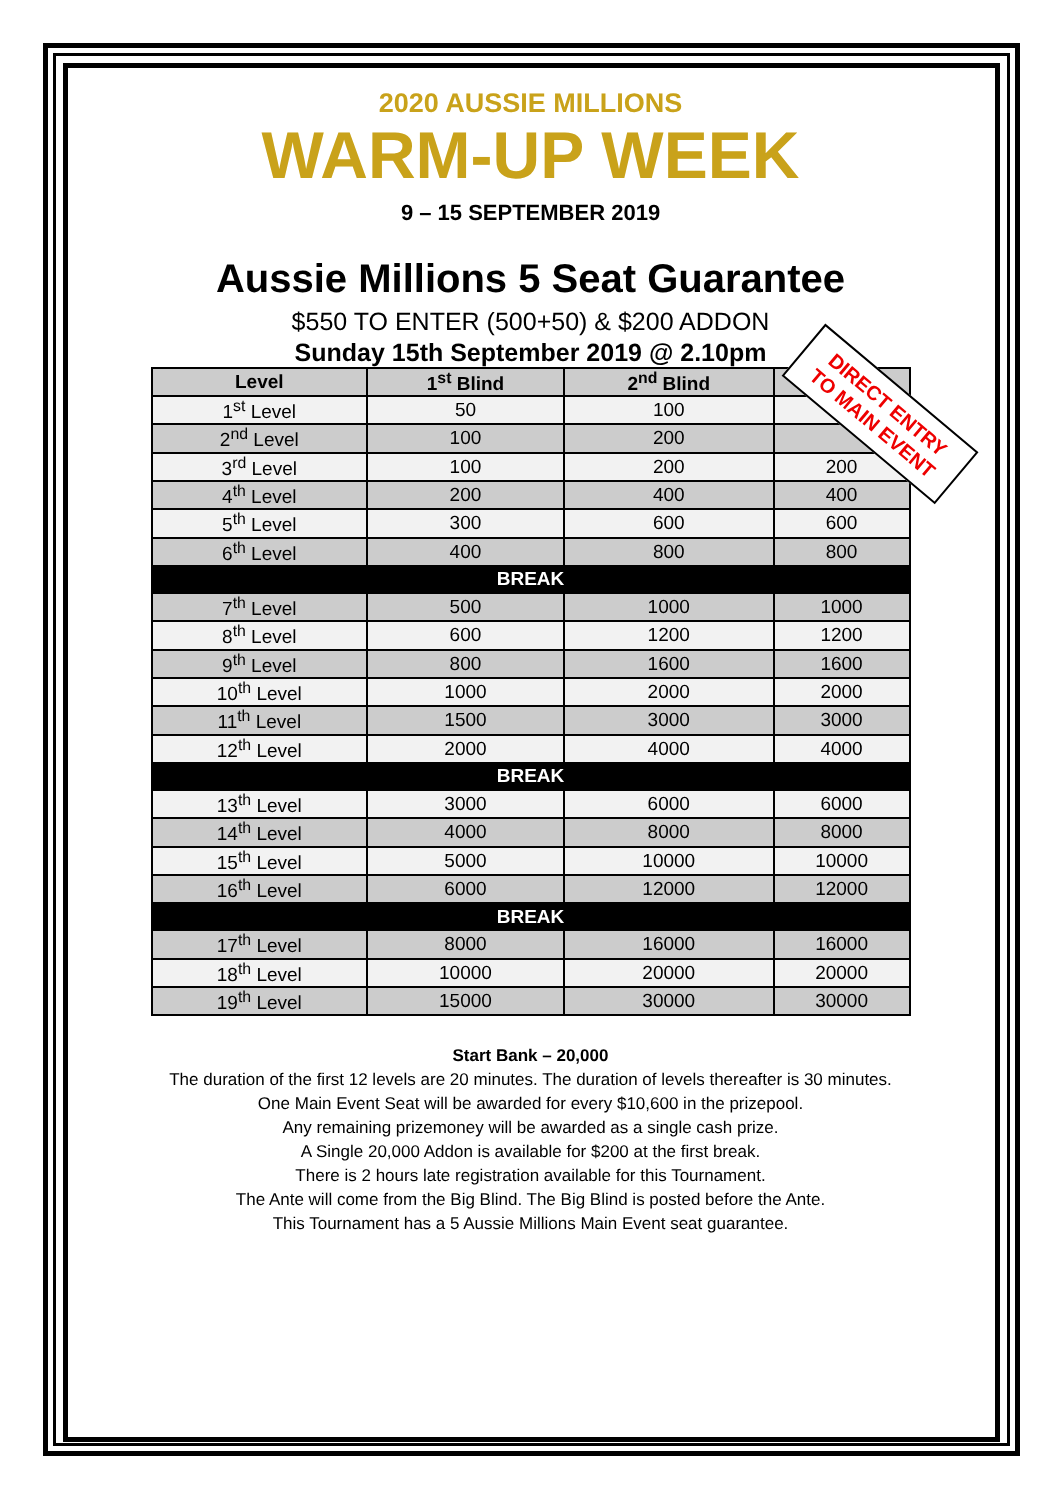2020 AUSSIE MILLIONS
WARM-UP WEEK
9 – 15 SEPTEMBER 2019
Aussie Millions 5 Seat Guarantee
$550 TO ENTER (500+50) & $200 ADDON
Sunday 15th September 2019 @ 2.10pm
| Level | 1<sup>st</sup> Blind | 2<sup>nd</sup> Blind | Ante |
| --- | --- | --- | --- |
| 1<sup>st</sup> Level | 50 | 100 | |
| 2<sup>nd</sup> Level | 100 | 200 | |
| 3<sup>rd</sup> Level | 100 | 200 | 200 |
| 4<sup>th</sup> Level | 200 | 400 | 400 |
| 5<sup>th</sup> Level | 300 | 600 | 600 |
| 6<sup>th</sup> Level | 400 | 800 | 800 |
| BREAK | | | |
| 7<sup>th</sup> Level | 500 | 1000 | 1000 |
| 8<sup>th</sup> Level | 600 | 1200 | 1200 |
| 9<sup>th</sup> Level | 800 | 1600 | 1600 |
| 10<sup>th</sup> Level | 1000 | 2000 | 2000 |
| 11<sup>th</sup> Level | 1500 | 3000 | 3000 |
| 12<sup>th</sup> Level | 2000 | 4000 | 4000 |
| BREAK | | | |
| 13<sup>th</sup> Level | 3000 | 6000 | 6000 |
| 14<sup>th</sup> Level | 4000 | 8000 | 8000 |
| 15<sup>th</sup> Level | 5000 | 10000 | 10000 |
| 16<sup>th</sup> Level | 6000 | 12000 | 12000 |
| BREAK | | | |
| 17<sup>th</sup> Level | 8000 | 16000 | 16000 |
| 18<sup>th</sup> Level | 10000 | 20000 | 20000 |
| 19<sup>th</sup> Level | 15000 | 30000 | 30000 |
DIRECT ENTRY
TO MAIN EVENT
Start Bank – 20,000
The duration of the first 12 levels are 20 minutes. The duration of levels thereafter is 30 minutes.
One Main Event Seat will be awarded for every $10,600 in the prizepool.
Any remaining prizemoney will be awarded as a single cash prize.
A Single 20,000 Addon is available for $200 at the first break.
There is 2 hours late registration available for this Tournament.
The Ante will come from the Big Blind. The Big Blind is posted before the Ante.
This Tournament has a 5 Aussie Millions Main Event seat guarantee.